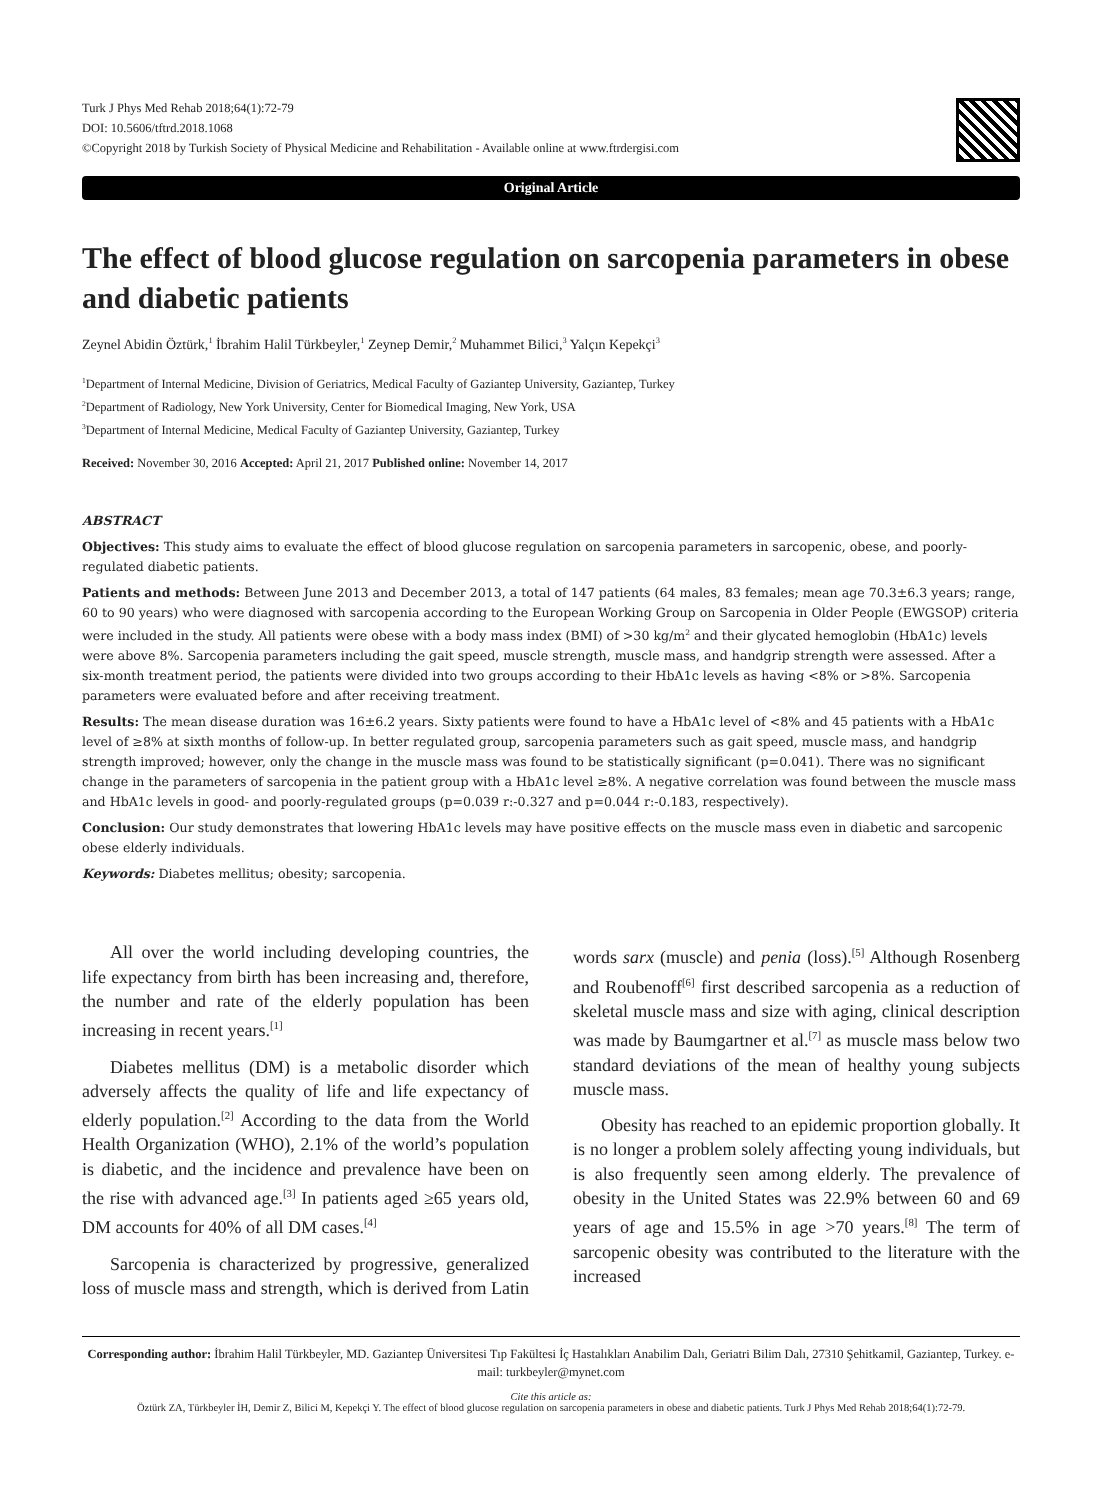Turk J Phys Med Rehab 2018;64(1):72-79
DOI: 10.5606/tftrd.2018.1068
©Copyright 2018 by Turkish Society of Physical Medicine and Rehabilitation - Available online at www.ftrdergisi.com
Original Article
The effect of blood glucose regulation on sarcopenia parameters in obese and diabetic patients
Zeynel Abidin Öztürk,<sup>1</sup> İbrahim Halil Türkbeyler,<sup>1</sup> Zeynep Demir,<sup>2</sup> Muhammet Bilici,<sup>3</sup> Yalçın Kepekçi<sup>3</sup>
<sup>1</sup> Department of Internal Medicine, Division of Geriatrics, Medical Faculty of Gaziantep University, Gaziantep, Turkey
<sup>2</sup> Department of Radiology, New York University, Center for Biomedical Imaging, New York, USA
<sup>3</sup> Department of Internal Medicine, Medical Faculty of Gaziantep University, Gaziantep, Turkey
Received: November 30, 2016 Accepted: April 21, 2017 Published online: November 14, 2017
ABSTRACT
Objectives: This study aims to evaluate the effect of blood glucose regulation on sarcopenia parameters in sarcopenic, obese, and poorly-regulated diabetic patients.
Patients and methods: Between June 2013 and December 2013, a total of 147 patients (64 males, 83 females; mean age 70.3±6.3 years; range, 60 to 90 years) who were diagnosed with sarcopenia according to the European Working Group on Sarcopenia in Older People (EWGSOP) criteria were included in the study. All patients were obese with a body mass index (BMI) of >30 kg/m<sup>2</sup> and their glycated hemoglobin (HbA1c) levels were above 8%. Sarcopenia parameters including the gait speed, muscle strength, muscle mass, and handgrip strength were assessed. After a six-month treatment period, the patients were divided into two groups according to their HbA1c levels as having <8% or >8%. Sarcopenia parameters were evaluated before and after receiving treatment.
Results: The mean disease duration was 16±6.2 years. Sixty patients were found to have a HbA1c level of <8% and 45 patients with a HbA1c level of ≥8% at sixth months of follow-up. In better regulated group, sarcopenia parameters such as gait speed, muscle mass, and handgrip strength improved; however, only the change in the muscle mass was found to be statistically significant (p=0.041). There was no significant change in the parameters of sarcopenia in the patient group with a HbA1c level ≥8%. A negative correlation was found between the muscle mass and HbA1c levels in good- and poorly-regulated groups (p=0.039 r:-0.327 and p=0.044 r:-0.183, respectively).
Conclusion: Our study demonstrates that lowering HbA1c levels may have positive effects on the muscle mass even in diabetic and sarcopenic obese elderly individuals.
Keywords: Diabetes mellitus; obesity; sarcopenia.
All over the world including developing countries, the life expectancy from birth has been increasing and, therefore, the number and rate of the elderly population has been increasing in recent years.<sup>[1]</sup>
Diabetes mellitus (DM) is a metabolic disorder which adversely affects the quality of life and life expectancy of elderly population.<sup>[2]</sup> According to the data from the World Health Organization (WHO), 2.1% of the world’s population is diabetic, and the incidence and prevalence have been on the rise with advanced age.<sup>[3]</sup> In patients aged ≥65 years old, DM accounts for 40% of all DM cases.<sup>[4]</sup>
Sarcopenia is characterized by progressive, generalized loss of muscle mass and strength, which is derived from Latin words sarx (muscle) and penia (loss).<sup>[5]</sup> Although Rosenberg and Roubenoff<sup>[6]</sup> first described sarcopenia as a reduction of skeletal muscle mass and size with aging, clinical description was made by Baumgartner et al.<sup>[7]</sup> as muscle mass below two standard deviations of the mean of healthy young subjects muscle mass.
Obesity has reached to an epidemic proportion globally. It is no longer a problem solely affecting young individuals, but is also frequently seen among elderly. The prevalence of obesity in the United States was 22.9% between 60 and 69 years of age and 15.5% in age >70 years.<sup>[8]</sup> The term of sarcopenic obesity was contributed to the literature with the increased
Corresponding author: İbrahim Halil Türkbeyler, MD. Gaziantep Üniversitesi Tıp Fakültesi İç Hastalıkları Anabilim Dalı, Geriatri Bilim Dalı, 27310 Şehitkamil, Gaziantep, Turkey. e-mail: turkbeyler@mynet.com
Cite this article as:
Öztürk ZA, Türkbeyler İH, Demir Z, Bilici M, Kepekçi Y. The effect of blood glucose regulation on sarcopenia parameters in obese and diabetic patients. Turk J Phys Med Rehab 2018;64(1):72-79.